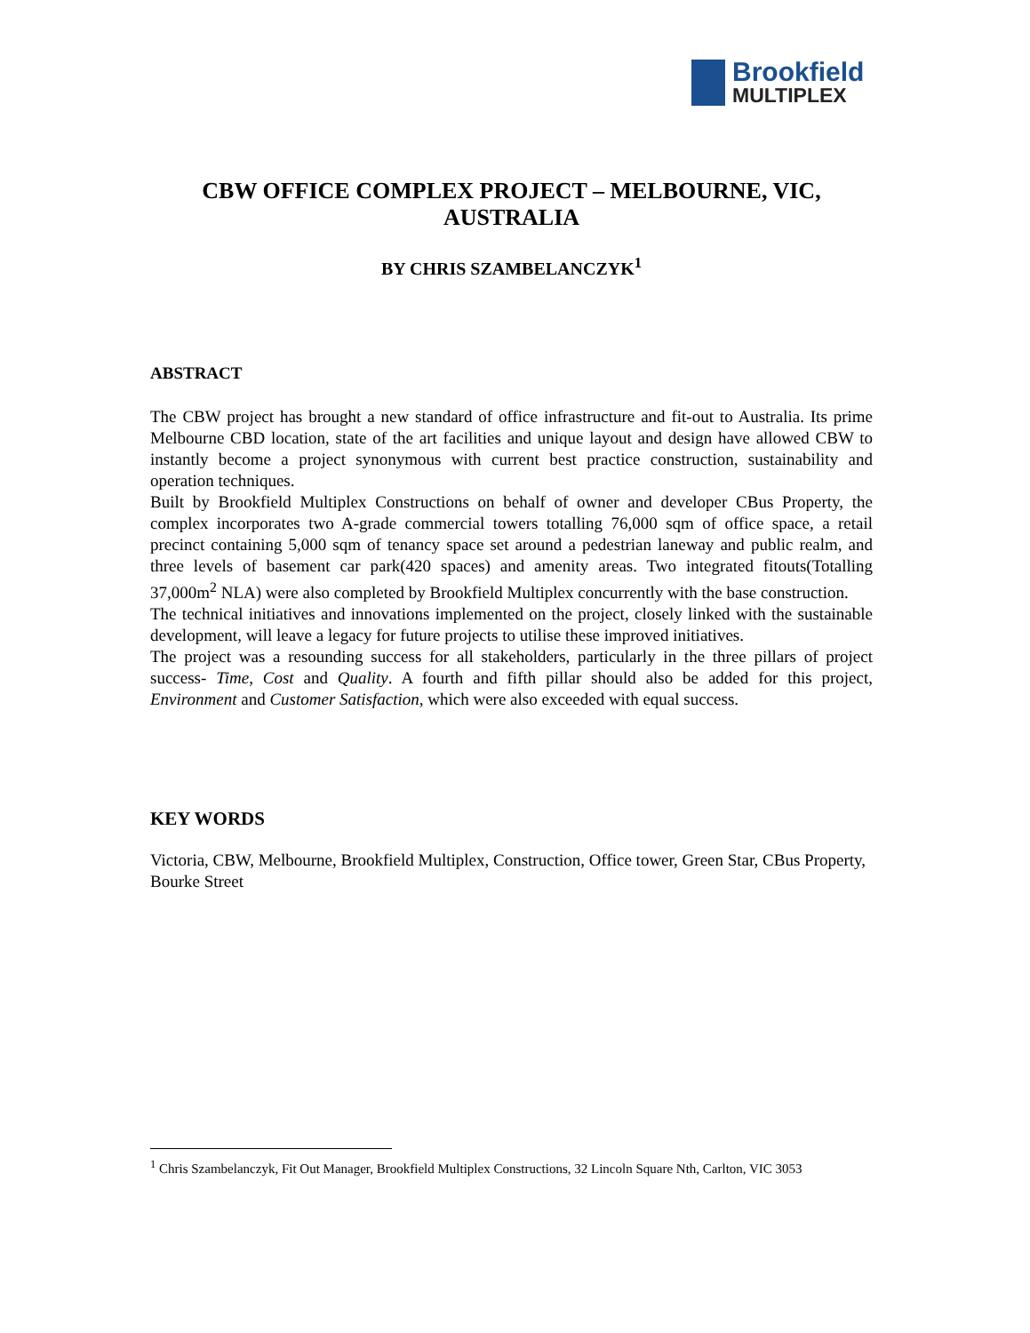Brookfield
MULTIPLEX
CBW OFFICE COMPLEX PROJECT – MELBOURNE, VIC, AUSTRALIA
BY CHRIS SZAMBELANCZYK<sup>1</sup>
ABSTRACT
The CBW project has brought a new standard of office infrastructure and fit-out to Australia. Its prime Melbourne CBD location, state of the art facilities and unique layout and design have allowed CBW to instantly become a project synonymous with current best practice construction, sustainability and operation techniques.
Built by Brookfield Multiplex Constructions on behalf of owner and developer CBus Property, the complex incorporates two A-grade commercial towers totalling 76,000 sqm of office space, a retail precinct containing 5,000 sqm of tenancy space set around a pedestrian laneway and public realm, and three levels of basement car park(420 spaces) and amenity areas. Two integrated fitouts(Totalling 37,000m<sup>2</sup> NLA) were also completed by Brookfield Multiplex concurrently with the base construction.
The technical initiatives and innovations implemented on the project, closely linked with the sustainable development, will leave a legacy for future projects to utilise these improved initiatives.
The project was a resounding success for all stakeholders, particularly in the three pillars of project success- Time, Cost and Quality. A fourth and fifth pillar should also be added for this project, Environment and Customer Satisfaction, which were also exceeded with equal success.
KEY WORDS
Victoria, CBW, Melbourne, Brookfield Multiplex, Construction, Office tower, Green Star, CBus Property, Bourke Street
<sup>1</sup> Chris Szambelanczyk, Fit Out Manager, Brookfield Multiplex Constructions, 32 Lincoln Square Nth, Carlton, VIC 3053